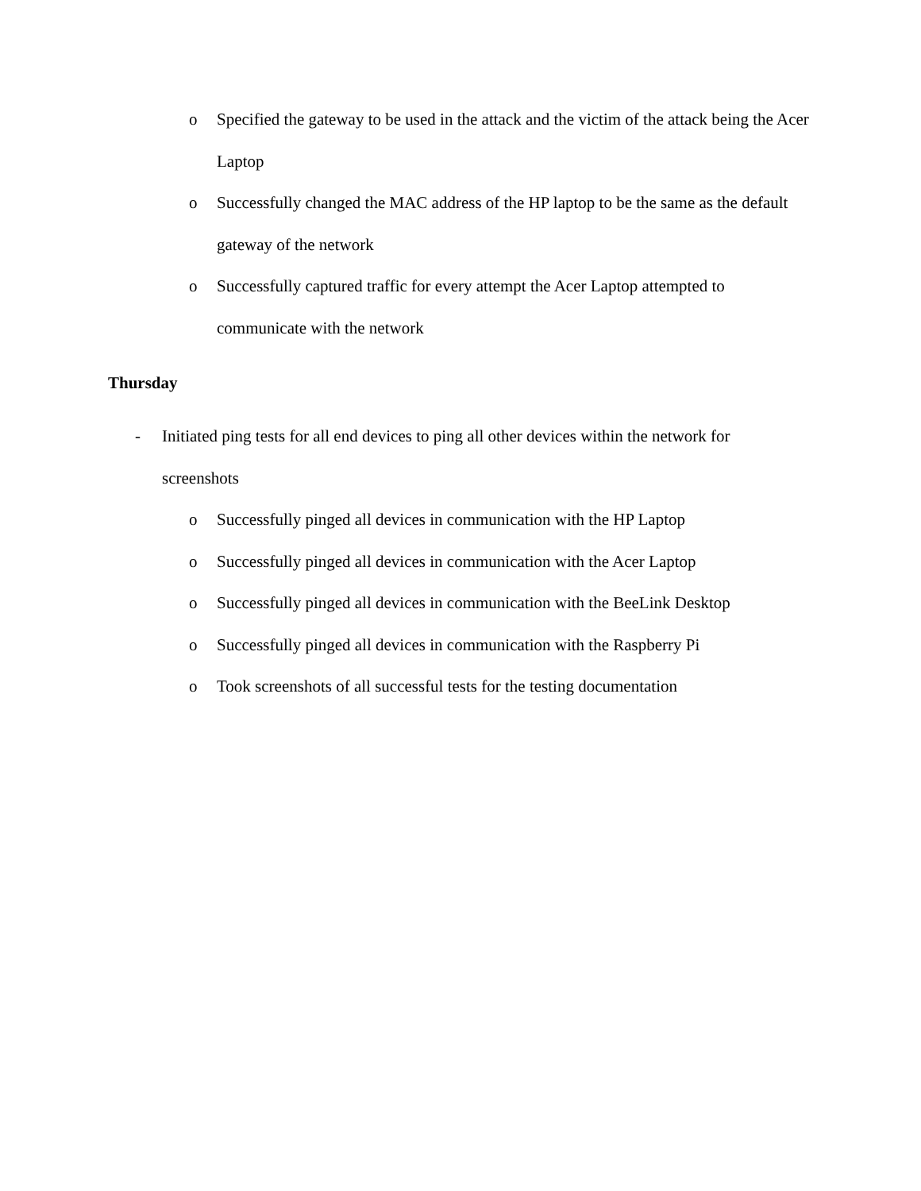o Specified the gateway to be used in the attack and the victim of the attack being the Acer Laptop
o Successfully changed the MAC address of the HP laptop to be the same as the default gateway of the network
o Successfully captured traffic for every attempt the Acer Laptop attempted to communicate with the network
Thursday
- Initiated ping tests for all end devices to ping all other devices within the network for screenshots
o Successfully pinged all devices in communication with the HP Laptop
o Successfully pinged all devices in communication with the Acer Laptop
o Successfully pinged all devices in communication with the BeeLink Desktop
o Successfully pinged all devices in communication with the Raspberry Pi
o Took screenshots of all successful tests for the testing documentation